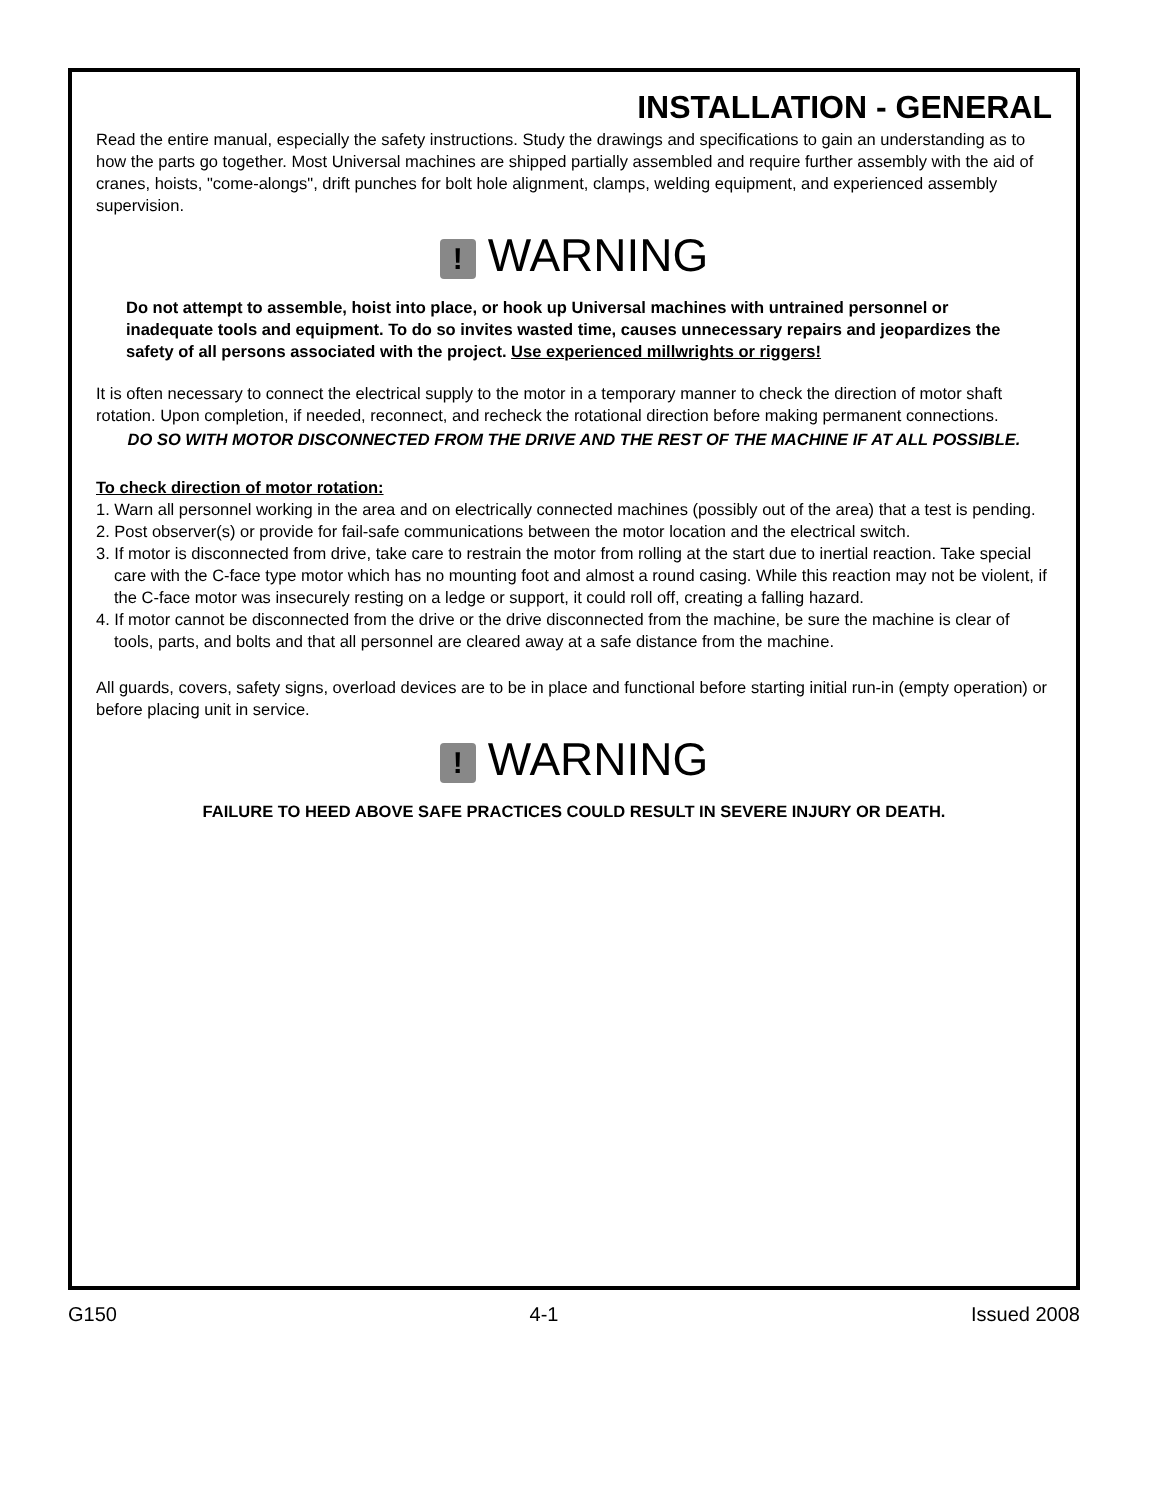INSTALLATION - GENERAL
Read the entire manual, especially the safety instructions. Study the drawings and specifications to gain an understanding as to how the parts go together. Most Universal machines are shipped partially assembled and require further assembly with the aid of cranes, hoists, "come-alongs", drift punches for bolt hole alignment, clamps, welding equipment, and experienced assembly supervision.
! WARNING
Do not attempt to assemble, hoist into place, or hook up Universal machines with untrained personnel or inadequate tools and equipment. To do so invites wasted time, causes unnecessary repairs and jeopardizes the safety of all persons associated with the project. Use experienced millwrights or riggers!
It is often necessary to connect the electrical supply to the motor in a temporary manner to check the direction of motor shaft rotation. Upon completion, if needed, reconnect, and recheck the rotational direction before making permanent connections.
DO SO WITH MOTOR DISCONNECTED FROM THE DRIVE AND THE REST OF THE MACHINE IF AT ALL POSSIBLE.
To check direction of motor rotation:
1. Warn all personnel working in the area and on electrically connected machines (possibly out of the area) that a test is pending.
2. Post observer(s) or provide for fail-safe communications between the motor location and the electrical switch.
3. If motor is disconnected from drive, take care to restrain the motor from rolling at the start due to inertial reaction. Take special care with the C-face type motor which has no mounting foot and almost a round casing. While this reaction may not be violent, if the C-face motor was insecurely resting on a ledge or support, it could roll off, creating a falling hazard.
4. If motor cannot be disconnected from the drive or the drive disconnected from the machine, be sure the machine is clear of tools, parts, and bolts and that all personnel are cleared away at a safe distance from the machine.
All guards, covers, safety signs, overload devices are to be in place and functional before starting initial run-in (empty operation) or before placing unit in service.
! WARNING
FAILURE TO HEED ABOVE SAFE PRACTICES COULD RESULT IN SEVERE INJURY OR DEATH.
G150 4-1 Issued 2008